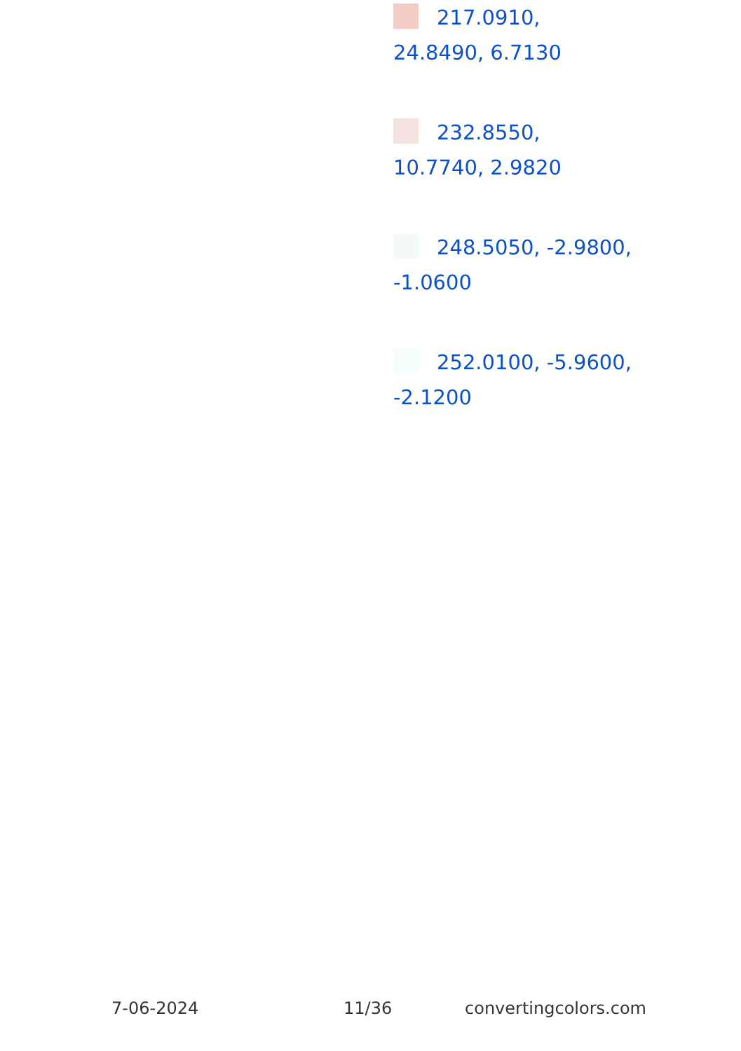217.0910, 24.8490, 6.7130
232.8550, 10.7740, 2.9820
248.5050, -2.9800, -1.0600
252.0100, -5.9600, -2.1200
7-06-2024 11/36 convertingcolors.com